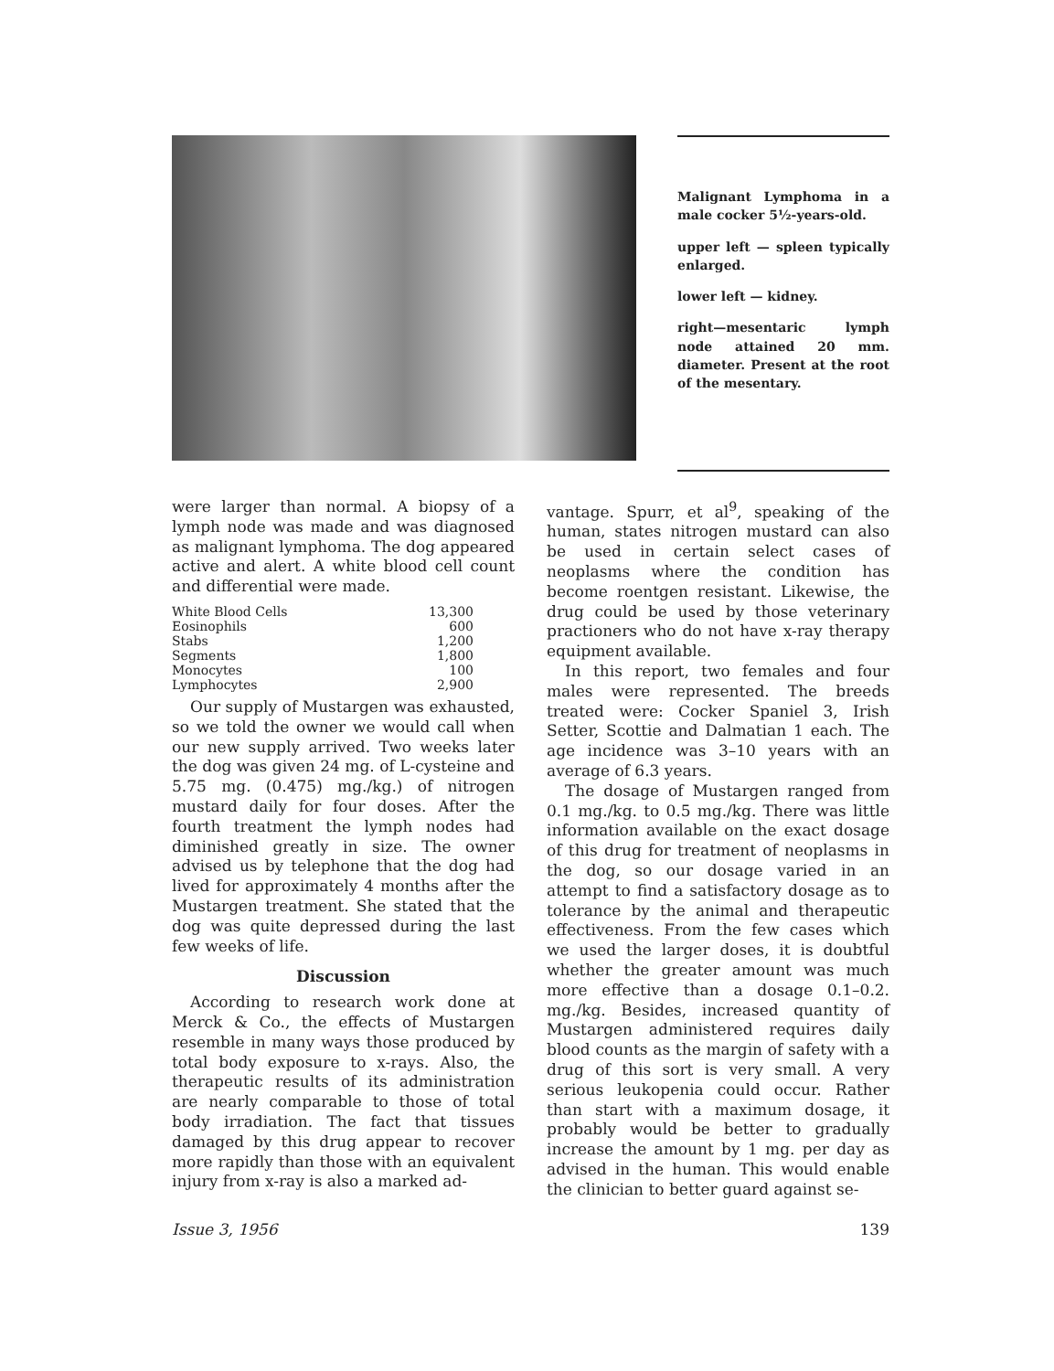Malignant Lymphoma in a male cocker 5½-years-old.
upper left — spleen typically enlarged.
lower left — kidney.
right—mesentaric lymph node attained 20 mm. diameter. Present at the root of the mesentary.
were larger than normal. A biopsy of a lymph node was made and was diagnosed as malignant lymphoma. The dog appeared active and alert. A white blood cell count and differential were made.
| White Blood Cells | 13,300 |
| Eosinophils | 600 |
| Stabs | 1,200 |
| Segments | 1,800 |
| Monocytes | 100 |
| Lymphocytes | 2,900 |
Our supply of Mustargen was exhausted, so we told the owner we would call when our new supply arrived. Two weeks later the dog was given 24 mg. of L-cysteine and 5.75 mg. (0.475) mg./kg.) of nitrogen mustard daily for four doses. After the fourth treatment the lymph nodes had diminished greatly in size. The owner advised us by telephone that the dog had lived for approximately 4 months after the Mustargen treatment. She stated that the dog was quite depressed during the last few weeks of life.
Discussion
According to research work done at Merck & Co., the effects of Mustargen resemble in many ways those produced by total body exposure to x-rays. Also, the therapeutic results of its administration are nearly comparable to those of total body irradiation. The fact that tissues damaged by this drug appear to recover more rapidly than those with an equivalent injury from x-ray is also a marked ad-
vantage. Spurr, et al<sup>9</sup>, speaking of the human, states nitrogen mustard can also be used in certain select cases of neoplasms where the condition has become roentgen resistant. Likewise, the drug could be used by those veterinary practioners who do not have x-ray therapy equipment available.
In this report, two females and four males were represented. The breeds treated were: Cocker Spaniel 3, Irish Setter, Scottie and Dalmatian 1 each. The age incidence was 3–10 years with an average of 6.3 years.
The dosage of Mustargen ranged from 0.1 mg./kg. to 0.5 mg./kg. There was little information available on the exact dosage of this drug for treatment of neoplasms in the dog, so our dosage varied in an attempt to find a satisfactory dosage as to tolerance by the animal and therapeutic effectiveness. From the few cases which we used the larger doses, it is doubtful whether the greater amount was much more effective than a dosage 0.1–0.2. mg./kg. Besides, increased quantity of Mustargen administered requires daily blood counts as the margin of safety with a drug of this sort is very small. A very serious leukopenia could occur. Rather than start with a maximum dosage, it probably would be better to gradually increase the amount by 1 mg. per day as advised in the human. This would enable the clinician to better guard against se-
Issue 3, 1956 139